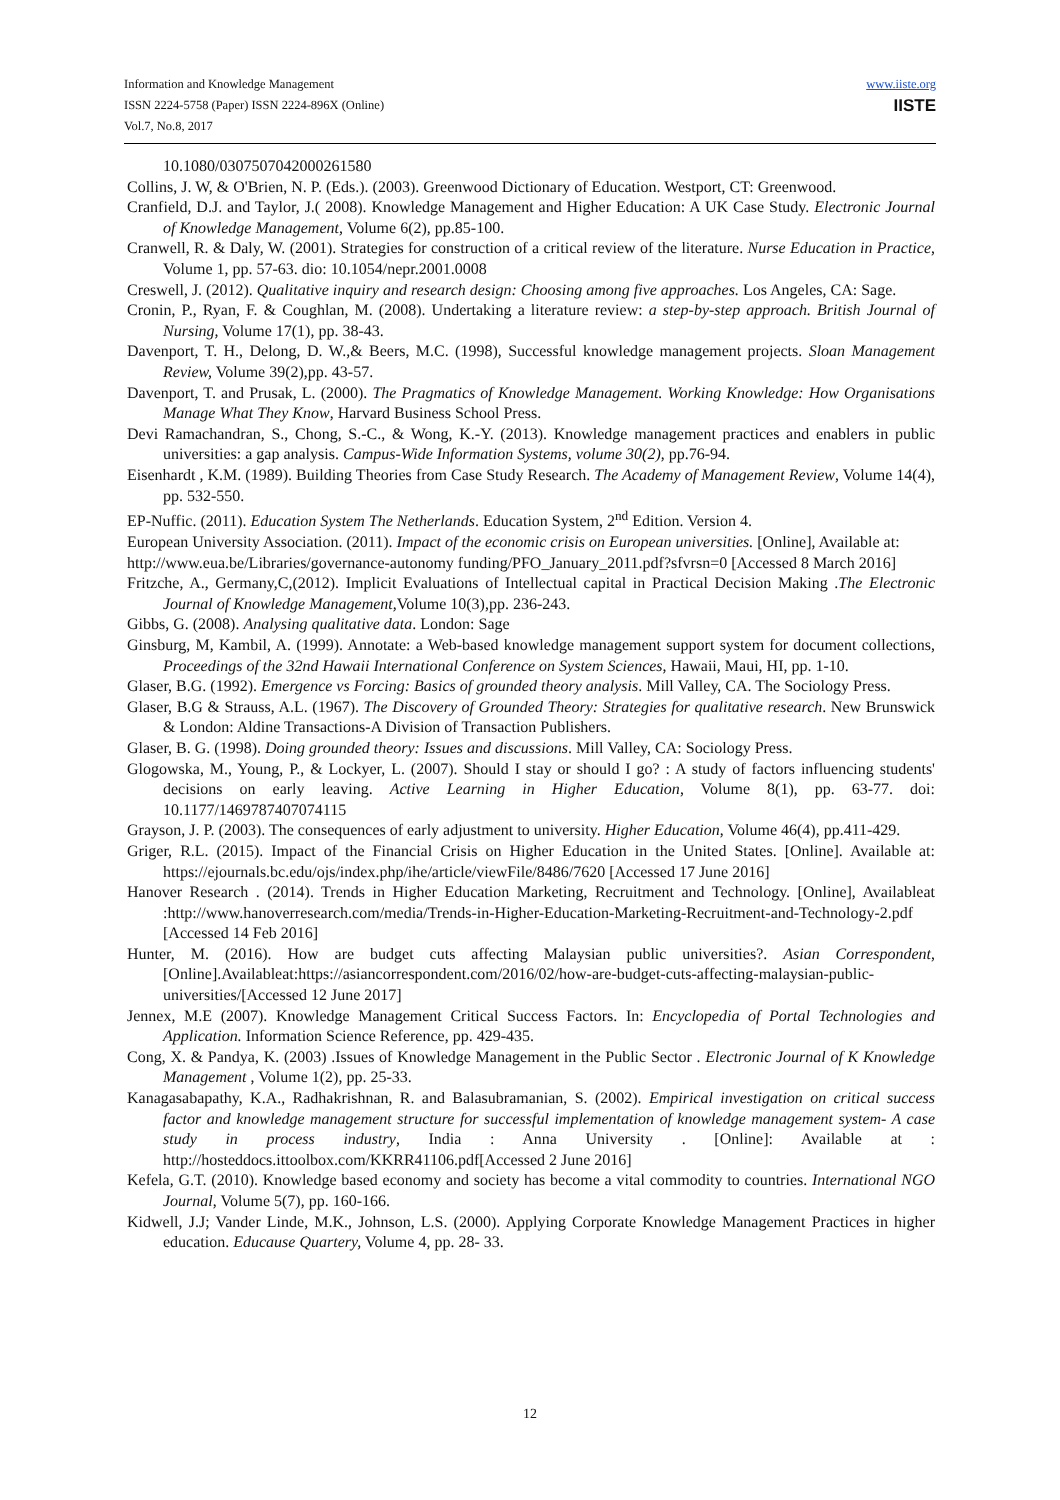Information and Knowledge Management
ISSN 2224-5758 (Paper) ISSN 2224-896X (Online)
Vol.7, No.8, 2017
www.iiste.org
IISTE
10.1080/0307507042000261580
Collins, J. W, & O'Brien, N. P. (Eds.). (2003). Greenwood Dictionary of Education. Westport, CT: Greenwood.
Cranfield, D.J. and Taylor, J.( 2008). Knowledge Management and Higher Education: A UK Case Study. Electronic Journal of Knowledge Management, Volume 6(2), pp.85-100.
Cranwell, R. & Daly, W. (2001). Strategies for construction of a critical review of the literature. Nurse Education in Practice, Volume 1, pp. 57-63. dio: 10.1054/nepr.2001.0008
Creswell, J. (2012). Qualitative inquiry and research design: Choosing among five approaches. Los Angeles, CA: Sage.
Cronin, P., Ryan, F. & Coughlan, M. (2008). Undertaking a literature review: a step-by-step approach. British Journal of Nursing, Volume 17(1), pp. 38-43.
Davenport, T. H., Delong, D. W.,& Beers, M.C. (1998), Successful knowledge management projects. Sloan Management Review, Volume 39(2),pp. 43-57.
Davenport, T. and Prusak, L. (2000). The Pragmatics of Knowledge Management. Working Knowledge: How Organisations Manage What They Know, Harvard Business School Press.
Devi Ramachandran, S., Chong, S.-C., & Wong, K.-Y. (2013). Knowledge management practices and enablers in public universities: a gap analysis. Campus-Wide Information Systems, volume 30(2), pp.76-94.
Eisenhardt , K.M. (1989). Building Theories from Case Study Research. The Academy of Management Review, Volume 14(4), pp. 532-550.
EP-Nuffic. (2011). Education System The Netherlands. Education System, 2<sup>nd</sup> Edition. Version 4.
European University Association. (2011). Impact of the economic crisis on European universities. [Online], Available at:
http://www.eua.be/Libraries/governance-autonomy funding/PFO_January_2011.pdf?sfvrsn=0 [Accessed 8 March 2016]
Fritzche, A., Germany,C,(2012). Implicit Evaluations of Intellectual capital in Practical Decision Making .The Electronic Journal of Knowledge Management, Volume 10(3),pp. 236-243.
Gibbs, G. (2008). Analysing qualitative data. London: Sage
Ginsburg, M, Kambil, A. (1999). Annotate: a Web-based knowledge management support system for document collections, Proceedings of the 32nd Hawaii International Conference on System Sciences, Hawaii, Maui, HI, pp. 1-10.
Glaser, B.G. (1992). Emergence vs Forcing: Basics of grounded theory analysis. Mill Valley, CA. The Sociology Press.
Glaser, B.G & Strauss, A.L. (1967). The Discovery of Grounded Theory: Strategies for qualitative research. New Brunswick & London: Aldine Transactions-A Division of Transaction Publishers.
Glaser, B. G. (1998). Doing grounded theory: Issues and discussions. Mill Valley, CA: Sociology Press.
Glogowska, M., Young, P., & Lockyer, L. (2007). Should I stay or should I go? : A study of factors influencing students' decisions on early leaving. Active Learning in Higher Education, Volume 8(1), pp. 63-77. doi: 10.1177/1469787407074115
Grayson, J. P. (2003). The consequences of early adjustment to university. Higher Education, Volume 46(4), pp.411-429.
Griger, R.L. (2015). Impact of the Financial Crisis on Higher Education in the United States. [Online]. Available at: https://ejournals.bc.edu/ojs/index.php/ihe/article/viewFile/8486/7620 [Accessed 17 June 2016]
Hanover Research . (2014). Trends in Higher Education Marketing, Recruitment and Technology. [Online], Availableat :http://www.hanoverresearch.com/media/Trends-in-Higher-Education-Marketing-Recruitment-and-Technology-2.pdf [Accessed 14 Feb 2016]
Hunter, M. (2016). How are budget cuts affecting Malaysian public universities?. Asian Correspondent, [Online].Availableat:https://asiancorrespondent.com/2016/02/how-are-budget-cuts-affecting-malaysian-public-universities/[Accessed 12 June 2017]
Jennex, M.E (2007). Knowledge Management Critical Success Factors. In: Encyclopedia of Portal Technologies and Application. Information Science Reference, pp. 429-435.
Cong, X. & Pandya, K. (2003) .Issues of Knowledge Management in the Public Sector . Electronic Journal of K Knowledge Management , Volume 1(2), pp. 25-33.
Kanagasabapathy, K.A., Radhakrishnan, R. and Balasubramanian, S. (2002). Empirical investigation on critical success factor and knowledge management structure for successful implementation of knowledge management system- A case study in process industry, India : Anna University . [Online]: Available at : http://hosteddocs.ittoolbox.com/KKRR41106.pdf[Accessed 2 June 2016]
Kefela, G.T. (2010). Knowledge based economy and society has become a vital commodity to countries. International NGO Journal, Volume 5(7), pp. 160-166.
Kidwell, J.J; Vander Linde, M.K., Johnson, L.S. (2000). Applying Corporate Knowledge Management Practices in higher education. Educause Quartery, Volume 4, pp. 28- 33.
12